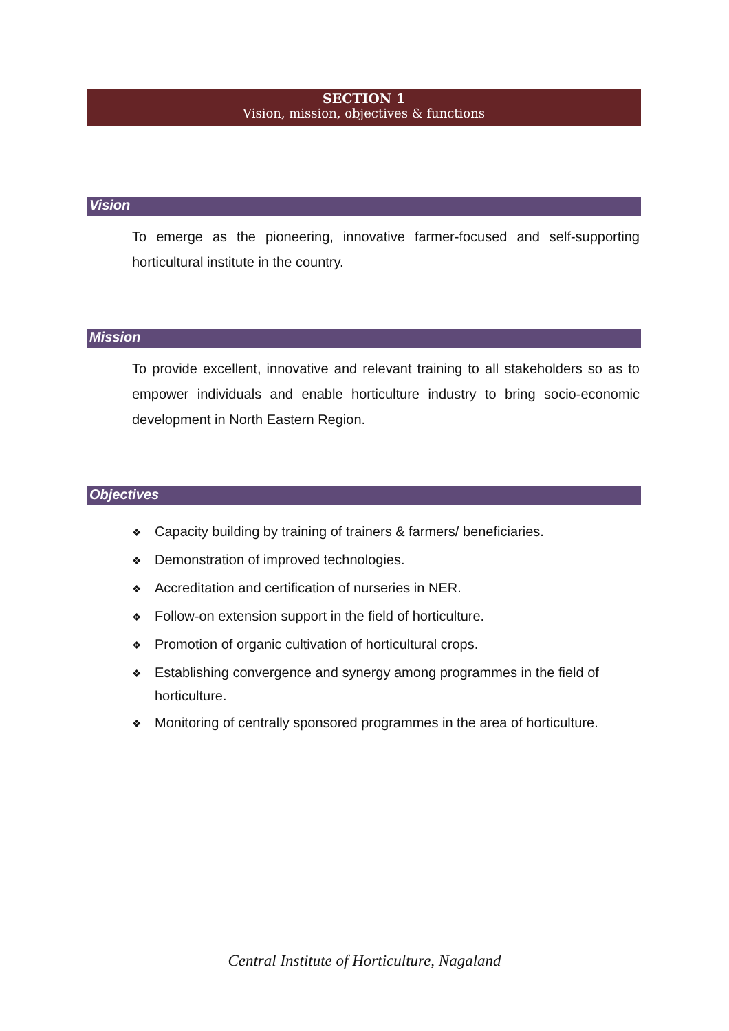SECTION 1
Vision, mission, objectives & functions
Vision
To emerge as the pioneering, innovative farmer-focused and self-supporting horticultural institute in the country.
Mission
To provide excellent, innovative and relevant training to all stakeholders so as to empower individuals and enable horticulture industry to bring socio-economic development in North Eastern Region.
Objectives
❖ Capacity building by training of trainers & farmers/ beneficiaries.
❖ Demonstration of improved technologies.
❖ Accreditation and certification of nurseries in NER.
❖ Follow-on extension support in the field of horticulture.
❖ Promotion of organic cultivation of horticultural crops.
❖ Establishing convergence and synergy among programmes in the field of horticulture.
❖ Monitoring of centrally sponsored programmes in the area of horticulture.
Central Institute of Horticulture, Nagaland